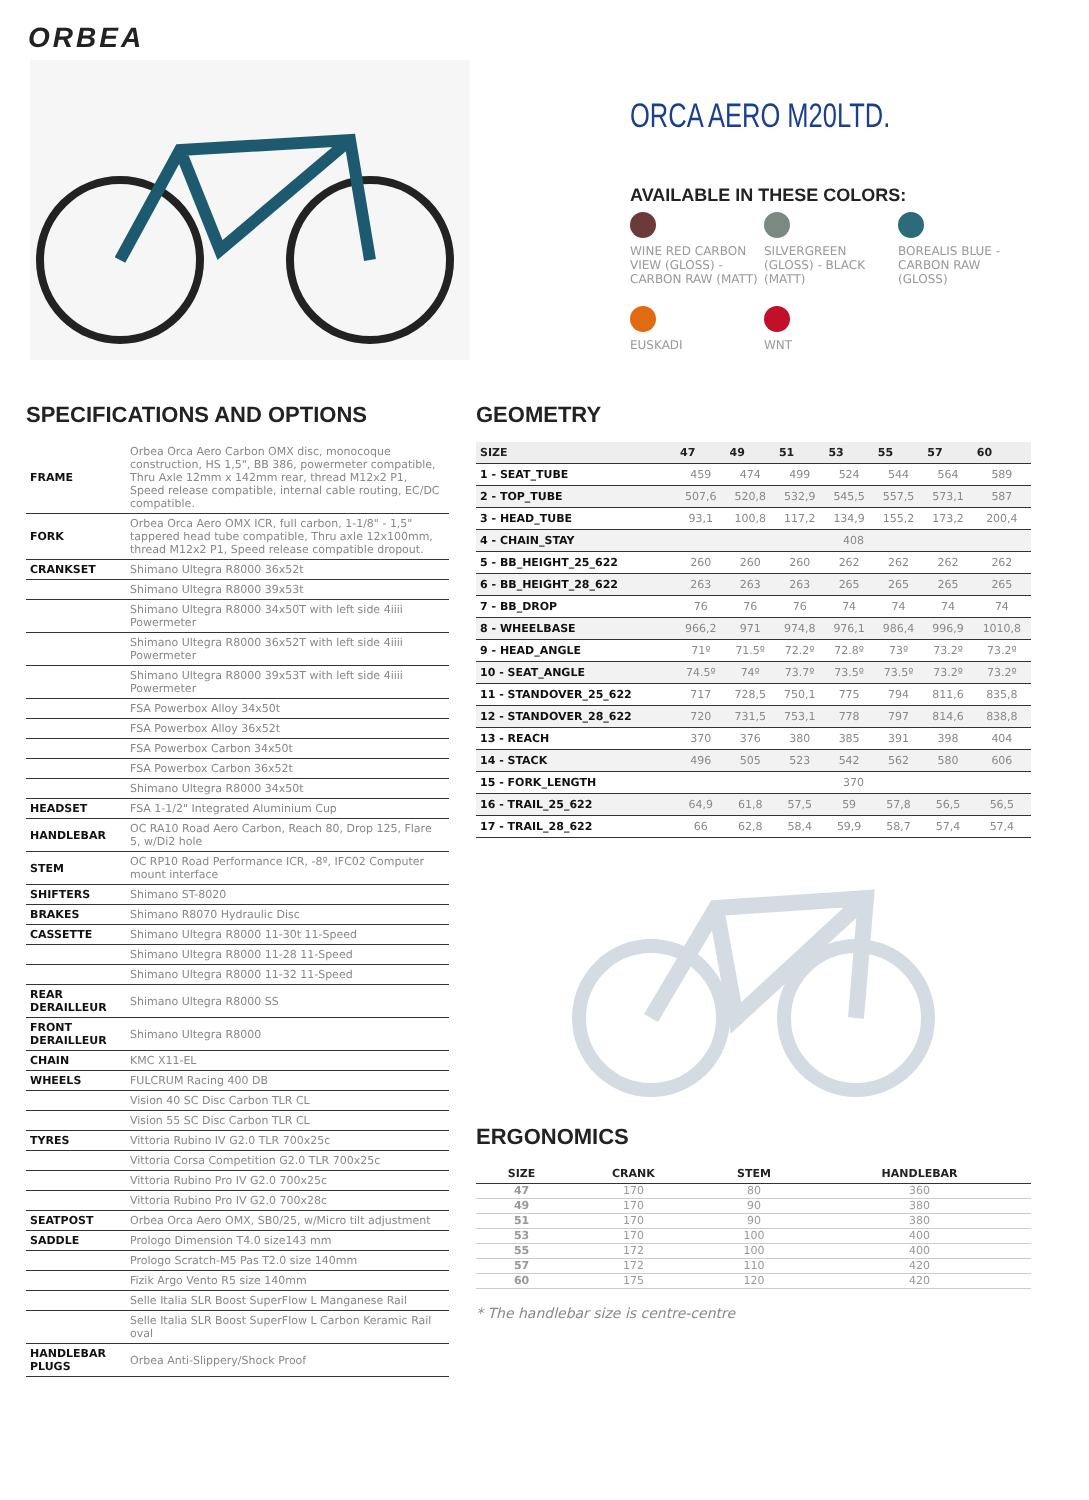ORBEA
ORCA AERO M20LTD.
AVAILABLE IN THESE COLORS:
WINE RED CARBON VIEW (GLOSS) - CARBON RAW (MATT)
SILVERGREEN (GLOSS) - BLACK (MATT)
BOREALIS BLUE - CARBON RAW (GLOSS)
EUSKADI
WNT
SPECIFICATIONS AND OPTIONS
| FRAME | Orbea Orca Aero Carbon OMX disc, monocoque construction, HS 1,5", BB 386, powermeter compatible, Thru Axle 12mm x 142mm rear, thread M12x2 P1, Speed release compatible, internal cable routing, EC/DC compatible. |
| FORK | Orbea Orca Aero OMX ICR, full carbon, 1-1/8" - 1,5" tappered head tube compatible, Thru axle 12x100mm, thread M12x2 P1, Speed release compatible dropout. |
| CRANKSET | Shimano Ultegra R8000 36x52t |
| | Shimano Ultegra R8000 39x53t |
| | Shimano Ultegra R8000 34x50T with left side 4iiii Powermeter |
| | Shimano Ultegra R8000 36x52T with left side 4iiii Powermeter |
| | Shimano Ultegra R8000 39x53T with left side 4iiii Powermeter |
| | FSA Powerbox Alloy 34x50t |
| | FSA Powerbox Alloy 36x52t |
| | FSA Powerbox Carbon 34x50t |
| | FSA Powerbox Carbon 36x52t |
| | Shimano Ultegra R8000 34x50t |
| HEADSET | FSA 1-1/2" Integrated Aluminium Cup |
| HANDLEBAR | OC RA10 Road Aero Carbon, Reach 80, Drop 125, Flare 5, w/Di2 hole |
| STEM | OC RP10 Road Performance ICR, -8º, IFC02 Computer mount interface |
| SHIFTERS | Shimano ST-8020 |
| BRAKES | Shimano R8070 Hydraulic Disc |
| CASSETTE | Shimano Ultegra R8000 11-30t 11-Speed |
| | Shimano Ultegra R8000 11-28 11-Speed |
| | Shimano Ultegra R8000 11-32 11-Speed |
| REAR DERAILLEUR | Shimano Ultegra R8000 SS |
| FRONT DERAILLEUR | Shimano Ultegra R8000 |
| CHAIN | KMC X11-EL |
| WHEELS | FULCRUM Racing 400 DB |
| | Vision 40 SC Disc Carbon TLR CL |
| | Vision 55 SC Disc Carbon TLR CL |
| TYRES | Vittoria Rubino IV G2.0 TLR 700x25c |
| | Vittoria Corsa Competition G2.0 TLR 700x25c |
| | Vittoria Rubino Pro IV G2.0 700x25c |
| | Vittoria Rubino Pro IV G2.0 700x28c |
| SEATPOST | Orbea Orca Aero OMX, SB0/25, w/Micro tilt adjustment |
| SADDLE | Prologo Dimension T4.0 size143 mm |
| | Prologo Scratch-M5 Pas T2.0 size 140mm |
| | Fizik Argo Vento R5 size 140mm |
| | Selle Italia SLR Boost SuperFlow L Manganese Rail |
| | Selle Italia SLR Boost SuperFlow L Carbon Keramic Rail oval |
| HANDLEBAR PLUGS | Orbea Anti-Slippery/Shock Proof |
GEOMETRY
| SIZE | 47 | 49 | 51 | 53 | 55 | 57 | 60 |
| --- | --- | --- | --- | --- | --- | --- | --- |
| 1 - SEAT_TUBE | 459 | 474 | 499 | 524 | 544 | 564 | 589 |
| 2 - TOP_TUBE | 507,6 | 520,8 | 532,9 | 545,5 | 557,5 | 573,1 | 587 |
| 3 - HEAD_TUBE | 93,1 | 100,8 | 117,2 | 134,9 | 155,2 | 173,2 | 200,4 |
| 4 - CHAIN_STAY | 408 | | | | | | |
| 5 - BB_HEIGHT_25_622 | 260 | 260 | 260 | 262 | 262 | 262 | 262 |
| 6 - BB_HEIGHT_28_622 | 263 | 263 | 263 | 265 | 265 | 265 | 265 |
| 7 - BB_DROP | 76 | 76 | 76 | 74 | 74 | 74 | 74 |
| 8 - WHEELBASE | 966,2 | 971 | 974,8 | 976,1 | 986,4 | 996,9 | 1010,8 |
| 9 - HEAD_ANGLE | 71º | 71.5º | 72.2º | 72.8º | 73º | 73.2º | 73.2º |
| 10 - SEAT_ANGLE | 74.5º | 74º | 73.7º | 73.5º | 73.5º | 73.2º | 73.2º |
| 11 - STANDOVER_25_622 | 717 | 728,5 | 750,1 | 775 | 794 | 811,6 | 835,8 |
| 12 - STANDOVER_28_622 | 720 | 731,5 | 753,1 | 778 | 797 | 814,6 | 838,8 |
| 13 - REACH | 370 | 376 | 380 | 385 | 391 | 398 | 404 |
| 14 - STACK | 496 | 505 | 523 | 542 | 562 | 580 | 606 |
| 15 - FORK_LENGTH | 370 | | | | | | |
| 16 - TRAIL_25_622 | 64,9 | 61,8 | 57,5 | 59 | 57,8 | 56,5 | 56,5 |
| 17 - TRAIL_28_622 | 66 | 62,8 | 58,4 | 59,9 | 58,7 | 57,4 | 57,4 |
ERGONOMICS
| SIZE | CRANK | STEM | HANDLEBAR |
| --- | --- | --- | --- |
| 47 | 170 | 80 | 360 |
| 49 | 170 | 90 | 380 |
| 51 | 170 | 90 | 380 |
| 53 | 170 | 100 | 400 |
| 55 | 172 | 100 | 400 |
| 57 | 172 | 110 | 420 |
| 60 | 175 | 120 | 420 |
* The handlebar size is centre-centre